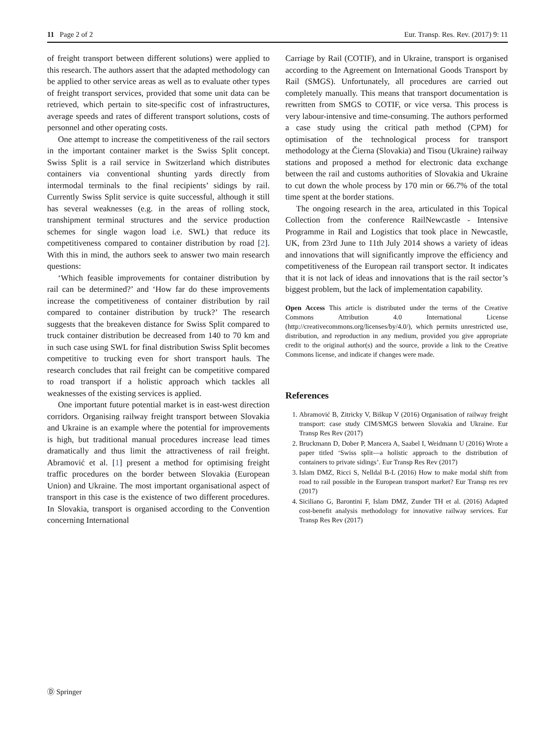11 Page 2 of 2 Eur. Transp. Res. Rev. (2017) 9: 11
of freight transport between different solutions) were applied to this research. The authors assert that the adapted methodology can be applied to other service areas as well as to evaluate other types of freight transport services, provided that some unit data can be retrieved, which pertain to site-specific cost of infrastructures, average speeds and rates of different transport solutions, costs of personnel and other operating costs.
One attempt to increase the competitiveness of the rail sectors in the important container market is the Swiss Split concept. Swiss Split is a rail service in Switzerland which distributes containers via conventional shunting yards directly from intermodal terminals to the final recipients’ sidings by rail. Currently Swiss Split service is quite successful, although it still has several weaknesses (e.g. in the areas of rolling stock, transhipment terminal structures and the service production schemes for single wagon load i.e. SWL) that reduce its competitiveness compared to container distribution by road [2]. With this in mind, the authors seek to answer two main research questions:
‘Which feasible improvements for container distribution by rail can be determined?’ and ‘How far do these improvements increase the competitiveness of container distribution by rail compared to container distribution by truck?’ The research suggests that the breakeven distance for Swiss Split compared to truck container distribution be decreased from 140 to 70 km and in such case using SWL for final distribution Swiss Split becomes competitive to trucking even for short transport hauls. The research concludes that rail freight can be competitive compared to road transport if a holistic approach which tackles all weaknesses of the existing services is applied.
One important future potential market is in east-west direction corridors. Organising railway freight transport between Slovakia and Ukraine is an example where the potential for improvements is high, but traditional manual procedures increase lead times dramatically and thus limit the attractiveness of rail freight. Abramović et al. [1] present a method for optimising freight traffic procedures on the border between Slovakia (European Union) and Ukraine. The most important organisational aspect of transport in this case is the existence of two different procedures. In Slovakia, transport is organised according to the Convention concerning International
Carriage by Rail (COTIF), and in Ukraine, transport is organised according to the Agreement on International Goods Transport by Rail (SMGS). Unfortunately, all procedures are carried out completely manually. This means that transport documentation is rewritten from SMGS to COTIF, or vice versa. This process is very labour-intensive and time-consuming. The authors performed a case study using the critical path method (CPM) for optimisation of the technological process for transport methodology at the Čierna (Slovakia) and Tisou (Ukraine) railway stations and proposed a method for electronic data exchange between the rail and customs authorities of Slovakia and Ukraine to cut down the whole process by 170 min or 66.7% of the total time spent at the border stations.
The ongoing research in the area, articulated in this Topical Collection from the conference RailNewcastle - Intensive Programme in Rail and Logistics that took place in Newcastle, UK, from 23rd June to 11th July 2014 shows a variety of ideas and innovations that will significantly improve the efficiency and competitiveness of the European rail transport sector. It indicates that it is not lack of ideas and innovations that is the rail sector’s biggest problem, but the lack of implementation capability.
Open Access This article is distributed under the terms of the Creative Commons Attribution 4.0 International License (http://creativecommons.org/licenses/by/4.0/), which permits unrestricted use, distribution, and reproduction in any medium, provided you give appropriate credit to the original author(s) and the source, provide a link to the Creative Commons license, and indicate if changes were made.
References
1. Abramović B, Zitricky V, Biškup V (2016) Organisation of railway freight transport: case study CIM/SMGS between Slovakia and Ukraine. Eur Transp Res Rev (2017)
2. Bruckmann D, Dober P, Mancera A, Saabel I, Weidmann U (2016) Wrote a paper titled ‘Swiss split—a holistic approach to the distribution of containers to private sidings’. Eur Transp Res Rev (2017)
3. Islam DMZ, Ricci S, Nelldal B-L (2016) How to make modal shift from road to rail possible in the European transport market? Eur Transp res rev (2017)
4. Siciliano G, Barontini F, Islam DMZ, Zunder TH et al. (2016) Adapted cost-benefit analysis methodology for innovative railway services. Eur Transp Res Rev (2017)
Ⓓ Springer